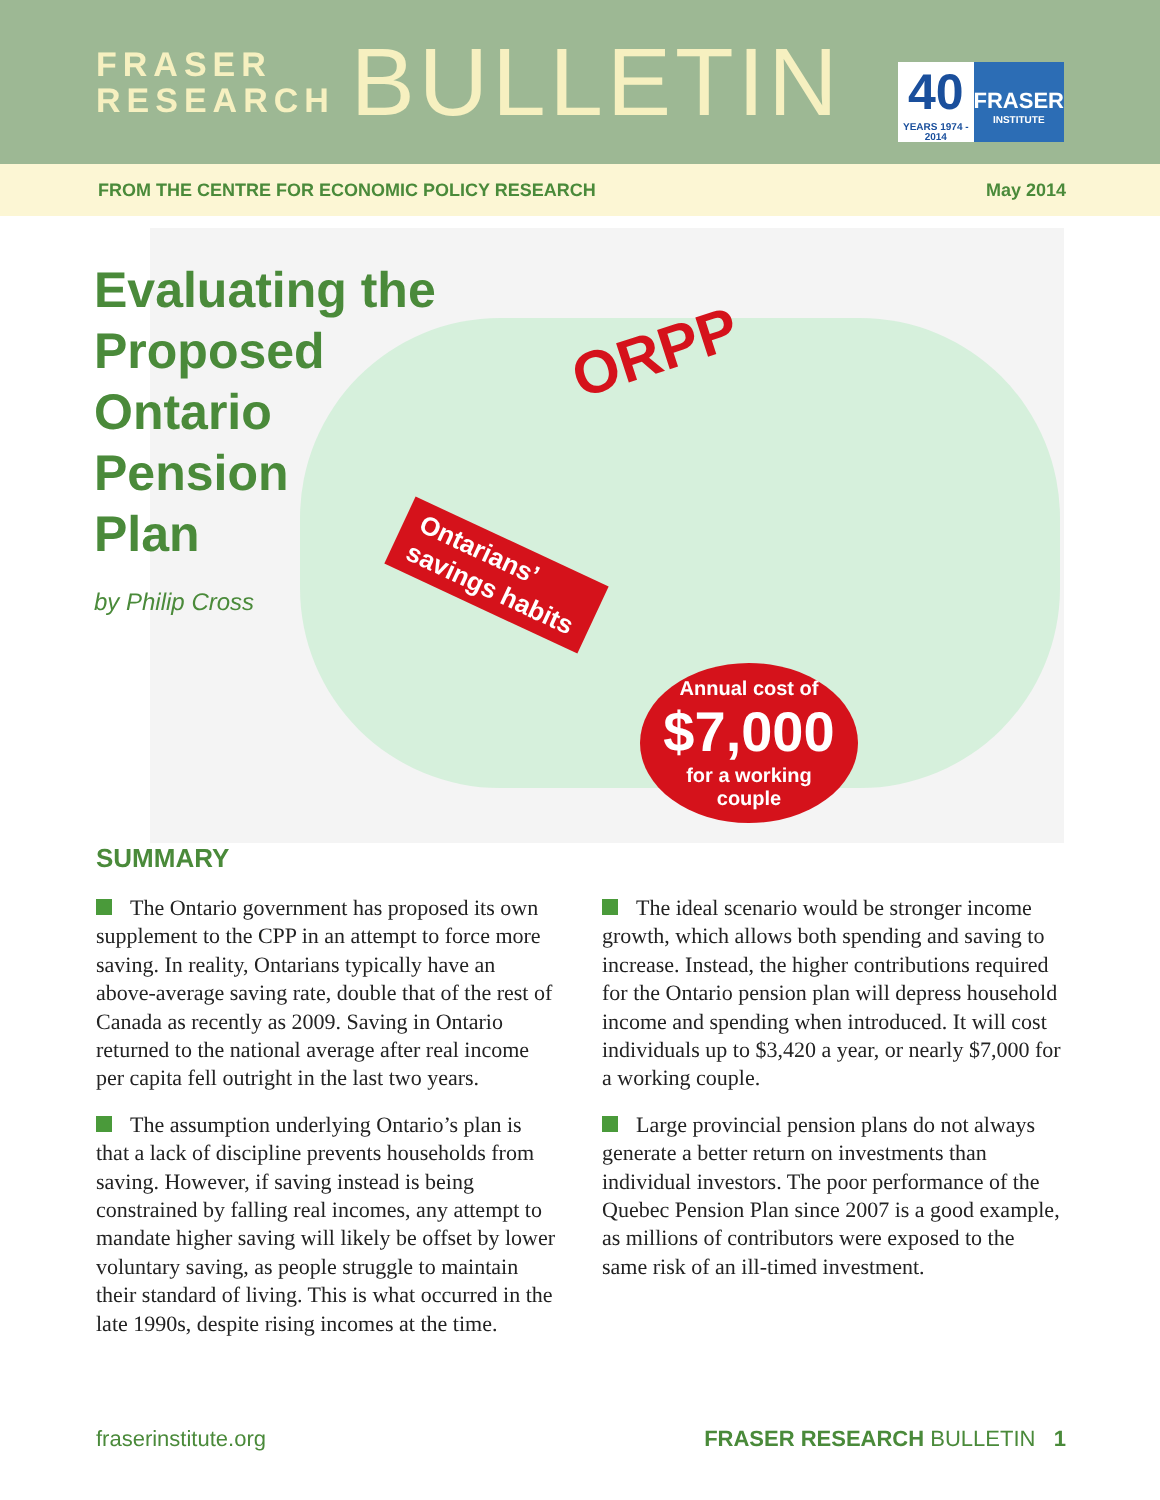FRASER
RESEARCH
BULLETIN
40
YEARS 1974 - 2014
FRASER
INSTITUTE
FROM THE CENTRE FOR ECONOMIC POLICY RESEARCH May 2014
Evaluating the
Proposed
Ontario
Pension
Plan
by Philip Cross
ORPP
Ontarians’
savings habits
Annual cost of
$7,000
for a working
couple
SUMMARY
The Ontario government has proposed its own supplement to the CPP in an attempt to force more saving. In reality, Ontarians typically have an above-average saving rate, double that of the rest of Canada as recently as 2009. Saving in Ontario returned to the national average after real income per capita fell outright in the last two years.
The assumption underlying Ontario’s plan is that a lack of discipline prevents households from saving. However, if saving instead is being constrained by falling real incomes, any attempt to mandate higher saving will likely be offset by lower voluntary saving, as people struggle to maintain their standard of living. This is what occurred in the late 1990s, despite rising incomes at the time.
The ideal scenario would be stronger income growth, which allows both spending and saving to increase. Instead, the higher contributions required for the Ontario pension plan will depress household income and spending when introduced. It will cost individuals up to $3,420 a year, or nearly $7,000 for a working couple.
Large provincial pension plans do not always generate a better return on investments than individual investors. The poor performance of the Quebec Pension Plan since 2007 is a good example, as millions of contributors were exposed to the same risk of an ill-timed investment.
fraserinstitute.org FRASER RESEARCH BULLETIN 1